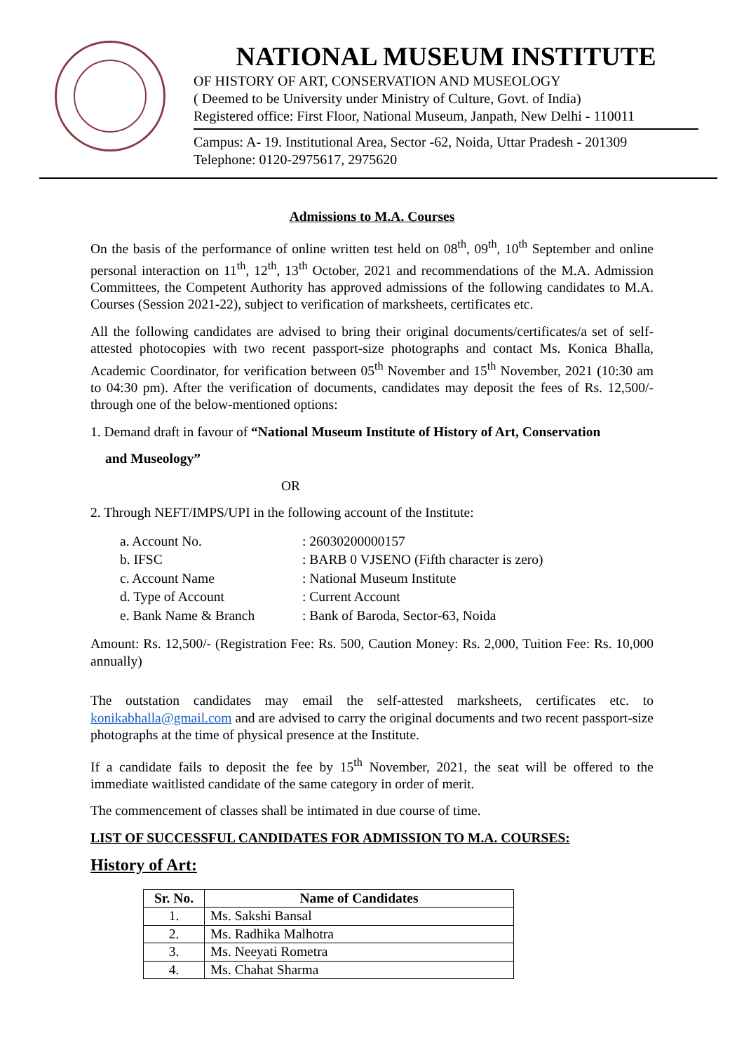NATIONAL MUSEUM INSTITUTE
OF HISTORY OF ART, CONSERVATION AND MUSEOLOGY
( Deemed to be University under Ministry of Culture, Govt. of India)
Registered office: First Floor, National Museum, Janpath, New Delhi - 110011
Campus: A- 19. Institutional Area, Sector -62, Noida, Uttar Pradesh - 201309
Telephone: 0120-2975617, 2975620
Admissions to M.A. Courses
On the basis of the performance of online written test held on 08<sup>th</sup>, 09<sup>th</sup>, 10<sup>th</sup> September and online personal interaction on 11<sup>th</sup>, 12<sup>th</sup>, 13<sup>th</sup> October, 2021 and recommendations of the M.A. Admission Committees, the Competent Authority has approved admissions of the following candidates to M.A. Courses (Session 2021-22), subject to verification of marksheets, certificates etc.
All the following candidates are advised to bring their original documents/certificates/a set of self-attested photocopies with two recent passport-size photographs and contact Ms. Konica Bhalla, Academic Coordinator, for verification between 05<sup>th</sup> November and 15<sup>th</sup> November, 2021 (10:30 am to 04:30 pm). After the verification of documents, candidates may deposit the fees of Rs. 12,500/- through one of the below-mentioned options:
1. Demand draft in favour of “National Museum Institute of History of Art, Conservation
and Museology”
OR
2. Through NEFT/IMPS/UPI in the following account of the Institute:
| a. Account No. | : 26030200000157 |
| b. IFSC | : BARB 0 VJSENO (Fifth character is zero) |
| c. Account Name | : National Museum Institute |
| d. Type of Account | : Current Account |
| e. Bank Name & Branch | : Bank of Baroda, Sector-63, Noida |
Amount: Rs. 12,500/- (Registration Fee: Rs. 500, Caution Money: Rs. 2,000, Tuition Fee: Rs. 10,000 annually)
The outstation candidates may email the self-attested marksheets, certificates etc. to konikabhalla@gmail.com and are advised to carry the original documents and two recent passport-size photographs at the time of physical presence at the Institute.
If a candidate fails to deposit the fee by 15<sup>th</sup> November, 2021, the seat will be offered to the immediate waitlisted candidate of the same category in order of merit.
The commencement of classes shall be intimated in due course of time.
LIST OF SUCCESSFUL CANDIDATES FOR ADMISSION TO M.A. COURSES:
History of Art:
| Sr. No. | Name of Candidates |
| --- | --- |
| 1. | Ms. Sakshi Bansal |
| 2. | Ms. Radhika Malhotra |
| 3. | Ms. Neeyati Rometra |
| 4. | Ms. Chahat Sharma |